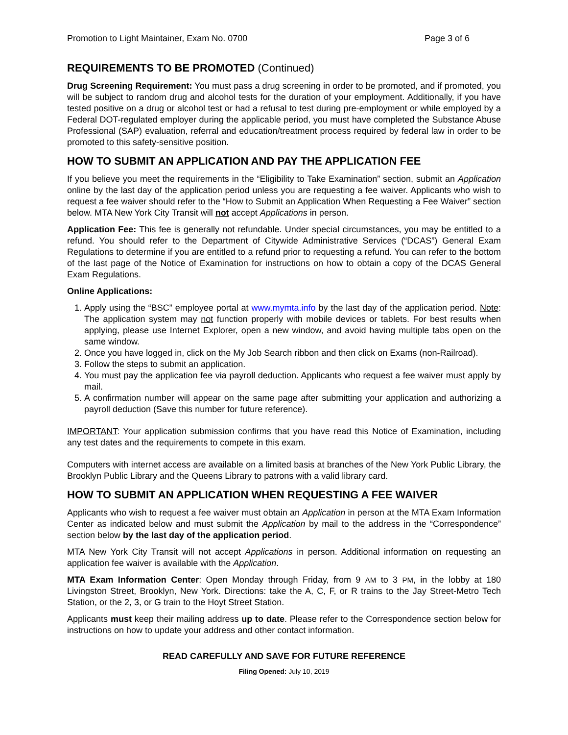Promotion to Light Maintainer, Exam No. 0700 Page 3 of 6
REQUIREMENTS TO BE PROMOTED (Continued)
Drug Screening Requirement: You must pass a drug screening in order to be promoted, and if promoted, you will be subject to random drug and alcohol tests for the duration of your employment. Additionally, if you have tested positive on a drug or alcohol test or had a refusal to test during pre-employment or while employed by a Federal DOT-regulated employer during the applicable period, you must have completed the Substance Abuse Professional (SAP) evaluation, referral and education/treatment process required by federal law in order to be promoted to this safety-sensitive position.
HOW TO SUBMIT AN APPLICATION AND PAY THE APPLICATION FEE
If you believe you meet the requirements in the “Eligibility to Take Examination” section, submit an Application online by the last day of the application period unless you are requesting a fee waiver. Applicants who wish to request a fee waiver should refer to the “How to Submit an Application When Requesting a Fee Waiver” section below. MTA New York City Transit will not accept Applications in person.
Application Fee: This fee is generally not refundable. Under special circumstances, you may be entitled to a refund. You should refer to the Department of Citywide Administrative Services (“DCAS”) General Exam Regulations to determine if you are entitled to a refund prior to requesting a refund. You can refer to the bottom of the last page of the Notice of Examination for instructions on how to obtain a copy of the DCAS General Exam Regulations.
Online Applications:
1. Apply using the “BSC” employee portal at www.mymta.info by the last day of the application period. Note: The application system may not function properly with mobile devices or tablets. For best results when applying, please use Internet Explorer, open a new window, and avoid having multiple tabs open on the same window.
2. Once you have logged in, click on the My Job Search ribbon and then click on Exams (non-Railroad).
3. Follow the steps to submit an application.
4. You must pay the application fee via payroll deduction. Applicants who request a fee waiver must apply by mail.
5. A confirmation number will appear on the same page after submitting your application and authorizing a payroll deduction (Save this number for future reference).
IMPORTANT: Your application submission confirms that you have read this Notice of Examination, including any test dates and the requirements to compete in this exam.
Computers with internet access are available on a limited basis at branches of the New York Public Library, the Brooklyn Public Library and the Queens Library to patrons with a valid library card.
HOW TO SUBMIT AN APPLICATION WHEN REQUESTING A FEE WAIVER
Applicants who wish to request a fee waiver must obtain an Application in person at the MTA Exam Information Center as indicated below and must submit the Application by mail to the address in the “Correspondence” section below by the last day of the application period.
MTA New York City Transit will not accept Applications in person. Additional information on requesting an application fee waiver is available with the Application.
MTA Exam Information Center: Open Monday through Friday, from 9 AM to 3 PM, in the lobby at 180 Livingston Street, Brooklyn, New York. Directions: take the A, C, F, or R trains to the Jay Street-Metro Tech Station, or the 2, 3, or G train to the Hoyt Street Station.
Applicants must keep their mailing address up to date. Please refer to the Correspondence section below for instructions on how to update your address and other contact information.
READ CAREFULLY AND SAVE FOR FUTURE REFERENCE
Filing Opened: July 10, 2019